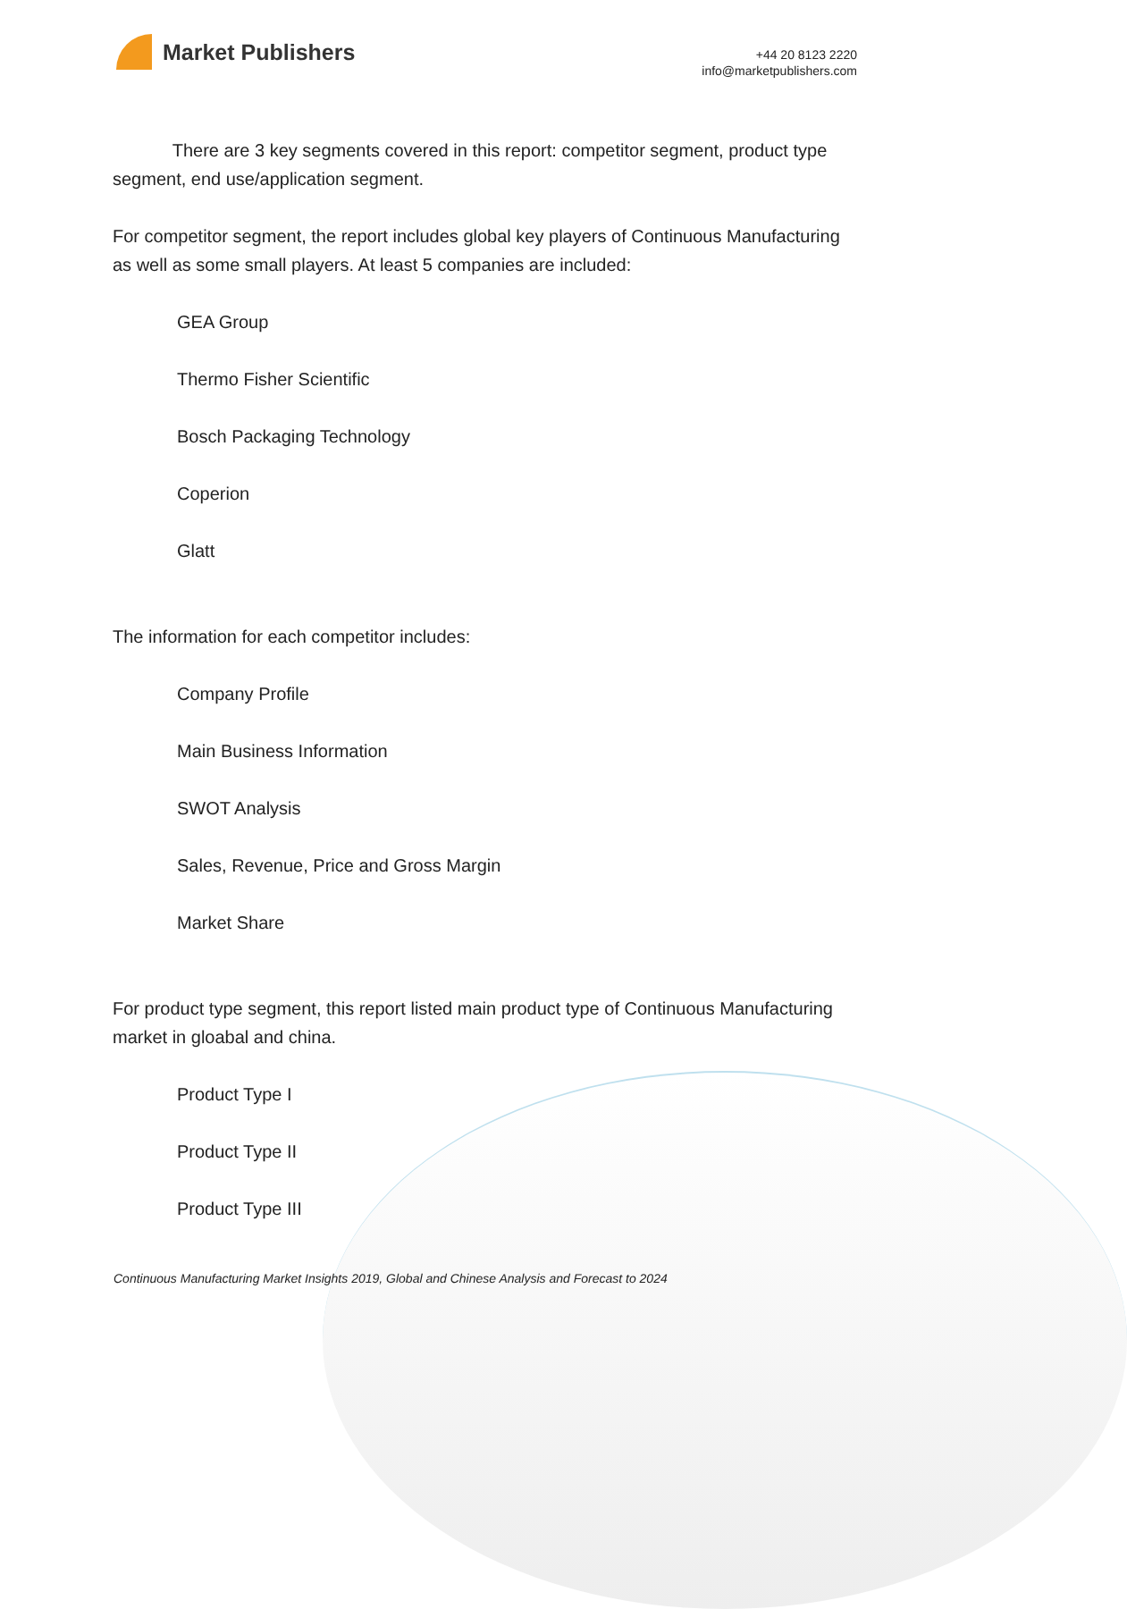Market Publishers
+44 20 8123 2220
info@marketpublishers.com
There are 3 key segments covered in this report: competitor segment, product type segment, end use/application segment.
For competitor segment, the report includes global key players of Continuous Manufacturing as well as some small players. At least 5 companies are included:
GEA Group
Thermo Fisher Scientific
Bosch Packaging Technology
Coperion
Glatt
The information for each competitor includes:
Company Profile
Main Business Information
SWOT Analysis
Sales, Revenue, Price and Gross Margin
Market Share
For product type segment, this report listed main product type of Continuous Manufacturing market in gloabal and china.
Product Type I
Product Type II
Product Type III
Continuous Manufacturing Market Insights 2019, Global and Chinese Analysis and Forecast to 2024